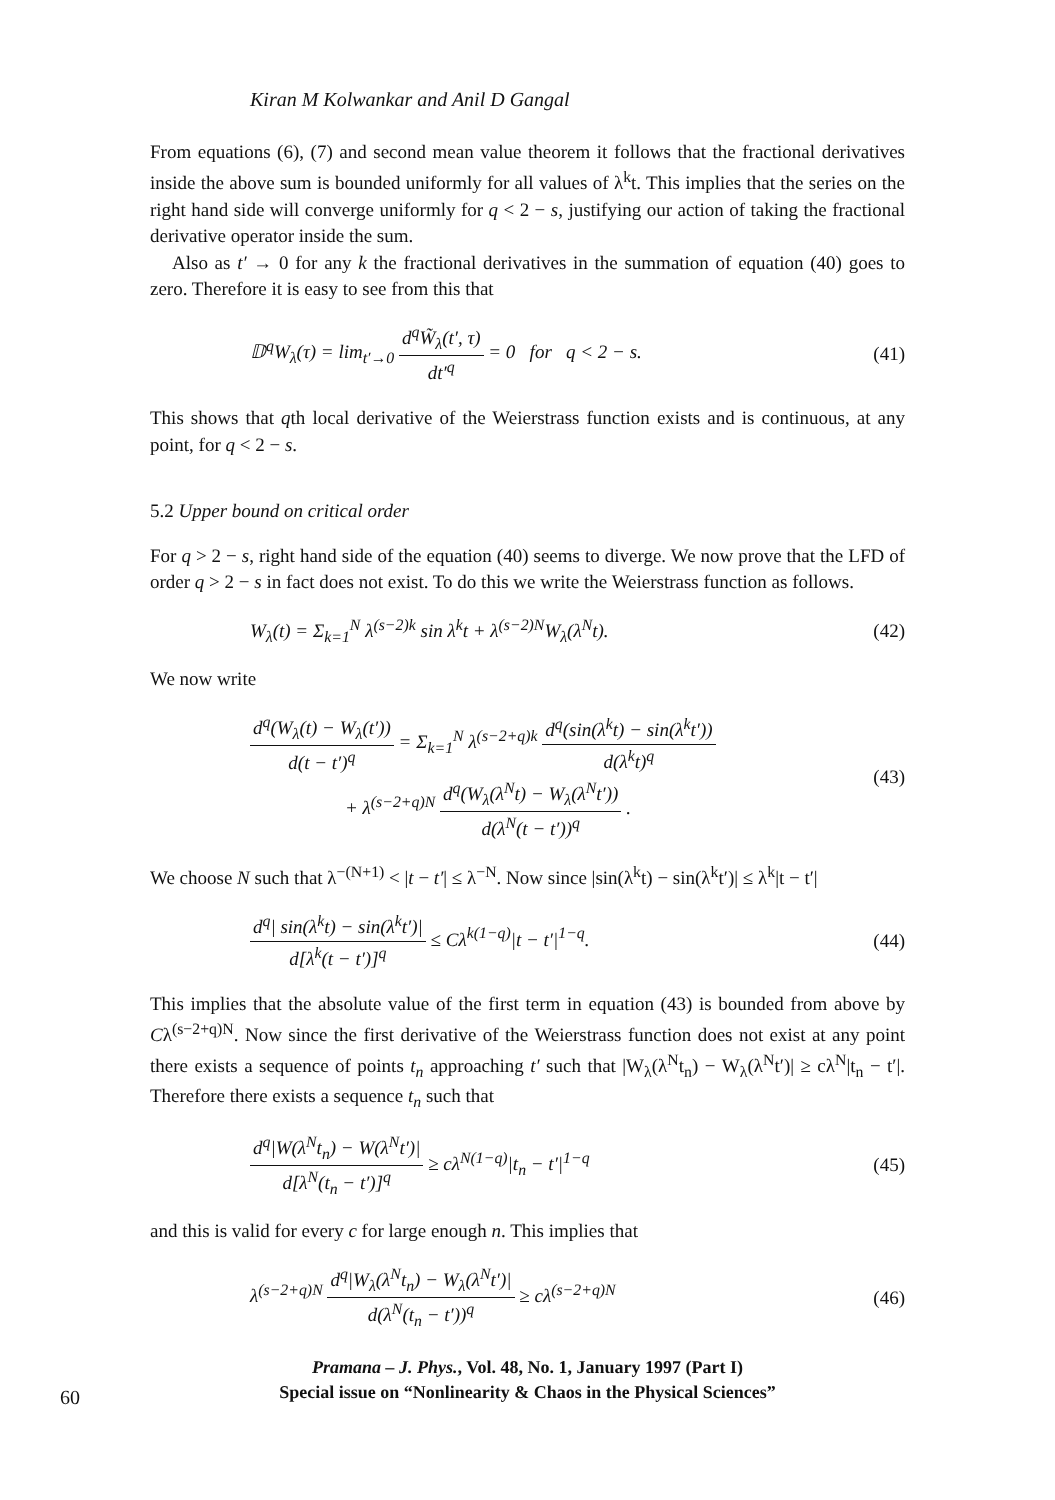Kiran M Kolwankar and Anil D Gangal
From equations (6), (7) and second mean value theorem it follows that the fractional derivatives inside the above sum is bounded uniformly for all values of λ<sup>k</sup>t. This implies that the series on the right hand side will converge uniformly for q < 2 − s, justifying our action of taking the fractional derivative operator inside the sum.
Also as t′ → 0 for any k the fractional derivatives in the summation of equation (40) goes to zero. Therefore it is easy to see from this that
𝔻<sup>q</sup>W<sub>λ</sub>(τ) = lim<sub>t′→0</sub> d<sup>q</sup>W̃<sub>λ</sub>(t′, τ) dt′<sup>q</sup> = 0 for q < 2 − s. (41)
This shows that qth local derivative of the Weierstrass function exists and is continuous, at any point, for q < 2 − s.
5.2 Upper bound on critical order
For q > 2 − s, right hand side of the equation (40) seems to diverge. We now prove that the LFD of order q > 2 − s in fact does not exist. To do this we write the Weierstrass function as follows.
W<sub>λ</sub>(t) = Σ<sub>k=1</sub><sup>N</sup> λ<sup>(s−2)k</sup> sin λ<sup>k</sup>t + λ<sup>(s−2)N</sup>W<sub>λ</sub>(λ<sup>N</sup>t). (42)
We now write
d<sup>q</sup>(W<sub>λ</sub>(t) − W<sub>λ</sub>(t′)) d(t − t′)<sup>q</sup> = Σ<sub>k=1</sub><sup>N</sup> λ<sup>(s−2+q)k</sup> d<sup>q</sup>(sin(λ<sup>k</sup>t) − sin(λ<sup>k</sup>t′)) d(λ<sup>k</sup>t)<sup>q</sup>
+ λ<sup>(s−2+q)N</sup> d<sup>q</sup>(W<sub>λ</sub>(λ<sup>N</sup>t) − W<sub>λ</sub>(λ<sup>N</sup>t′)) d(λ<sup>N</sup>(t − t′))<sup>q</sup> . (43)
We choose N such that λ<sup>−(N+1)</sup> < |t − t′| ≤ λ<sup>−N</sup>. Now since |sin(λ<sup>k</sup>t) − sin(λ<sup>k</sup>t′)| ≤ λ<sup>k</sup>|t − t′|
d<sup>q</sup>| sin(λ<sup>k</sup>t) − sin(λ<sup>k</sup>t′)| d[λ<sup>k</sup>(t − t′)]<sup>q</sup> ≤ Cλ<sup>k(1−q)</sup>|t − t′|<sup>1−q</sup>. (44)
This implies that the absolute value of the first term in equation (43) is bounded from above by Cλ<sup>(s−2+q)N</sup>. Now since the first derivative of the Weierstrass function does not exist at any point there exists a sequence of points t<sub>n</sub> approaching t′ such that |W<sub>λ</sub>(λ<sup>N</sup>t<sub>n</sub>) − W<sub>λ</sub>(λ<sup>N</sup>t′)| ≥ cλ<sup>N</sup>|t<sub>n</sub> − t′|. Therefore there exists a sequence t<sub>n</sub> such that
d<sup>q</sup>|W(λ<sup>N</sup>t<sub>n</sub>) − W(λ<sup>N</sup>t′)| d[λ<sup>N</sup>(t<sub>n</sub> − t′)]<sup>q</sup> ≥ cλ<sup>N(1−q)</sup>|t<sub>n</sub> − t′|<sup>1−q</sup> (45)
and this is valid for every c for large enough n. This implies that
λ<sup>(s−2+q)N</sup> d<sup>q</sup>|W<sub>λ</sub>(λ<sup>N</sup>t<sub>n</sub>) − W<sub>λ</sub>(λ<sup>N</sup>t′)| d(λ<sup>N</sup>(t<sub>n</sub> − t′))<sup>q</sup> ≥ cλ<sup>(s−2+q)N</sup> (46)
Pramana – J. Phys., Vol. 48, No. 1, January 1997 (Part I)
60
Special issue on “Nonlinearity & Chaos in the Physical Sciences”